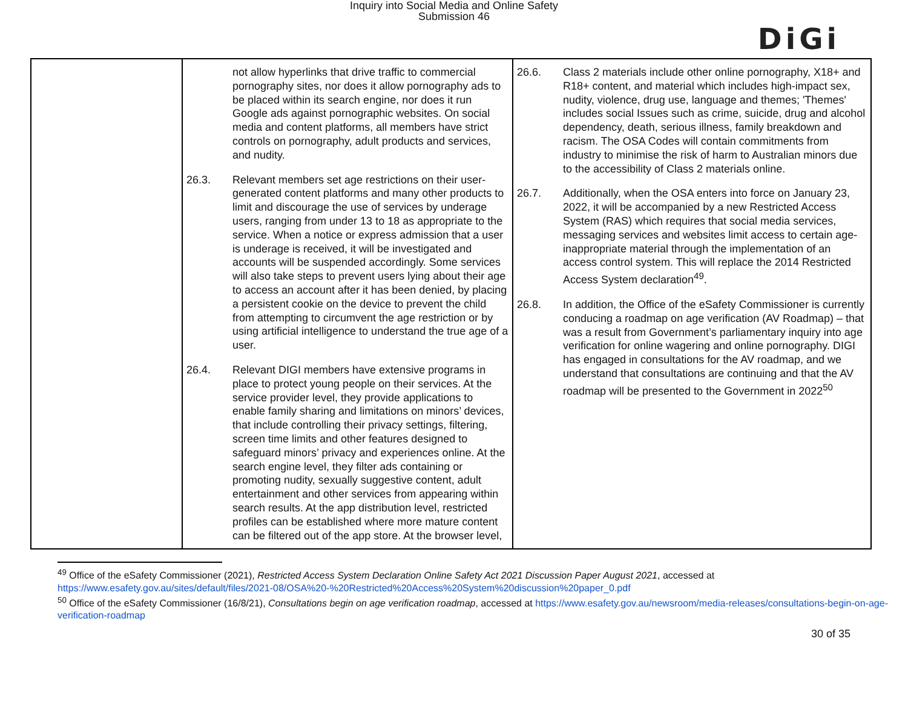Inquiry into Social Media and Online Safety
Submission 46
DiGi
| | not allow hyperlinks that drive traffic to commercial pornography sites, nor does it allow pornography ads to be placed within its search engine, nor does it run Google ads against pornographic websites. On social media and content platforms, all members have strict controls on pornography, adult products and services, and nudity. 26.3. Relevant members set age restrictions on their user-generated content platforms and many other products to limit and discourage the use of services by underage users, ranging from under 13 to 18 as appropriate to the service. When a notice or express admission that a user is underage is received, it will be investigated and accounts will be suspended accordingly. Some services will also take steps to prevent users lying about their age to access an account after it has been denied, by placing a persistent cookie on the device to prevent the child from attempting to circumvent the age restriction or by using artificial intelligence to understand the true age of a user. 26.4. Relevant DIGI members have extensive programs in place to protect young people on their services. At the service provider level, they provide applications to enable family sharing and limitations on minors’ devices, that include controlling their privacy settings, filtering, screen time limits and other features designed to safeguard minors’ privacy and experiences online. At the search engine level, they filter ads containing or promoting nudity, sexually suggestive content, adult entertainment and other services from appearing within search results. At the app distribution level, restricted profiles can be established where more mature content can be filtered out of the app store. At the browser level, | 26.6. Class 2 materials include other online pornography, X18+ and R18+ content, and material which includes high-impact sex, nudity, violence, drug use, language and themes; 'Themes' includes social Issues such as crime, suicide, drug and alcohol dependency, death, serious illness, family breakdown and racism. The OSA Codes will contain commitments from industry to minimise the risk of harm to Australian minors due to the accessibility of Class 2 materials online. 26.7. Additionally, when the OSA enters into force on January 23, 2022, it will be accompanied by a new Restricted Access System (RAS) which requires that social media services, messaging services and websites limit access to certain age-inappropriate material through the implementation of an access control system. This will replace the 2014 Restricted Access System declaration<sup>49</sup>. 26.8. In addition, the Office of the eSafety Commissioner is currently conducing a roadmap on age verification (AV Roadmap) – that was a result from Government’s parliamentary inquiry into age verification for online wagering and online pornography. DIGI has engaged in consultations for the AV roadmap, and we understand that consultations are continuing and that the AV roadmap will be presented to the Government in 2022<sup>50</sup> |
<sup>49</sup> Office of the eSafety Commissioner (2021), Restricted Access System Declaration Online Safety Act 2021 Discussion Paper August 2021, accessed at https://www.esafety.gov.au/sites/default/files/2021-08/OSA%20-%20Restricted%20Access%20System%20discussion%20paper_0.pdf
<sup>50</sup> Office of the eSafety Commissioner (16/8/21), Consultations begin on age verification roadmap, accessed at https://www.esafety.gov.au/newsroom/media-releases/consultations-begin-on-age-verification-roadmap
30 of 35